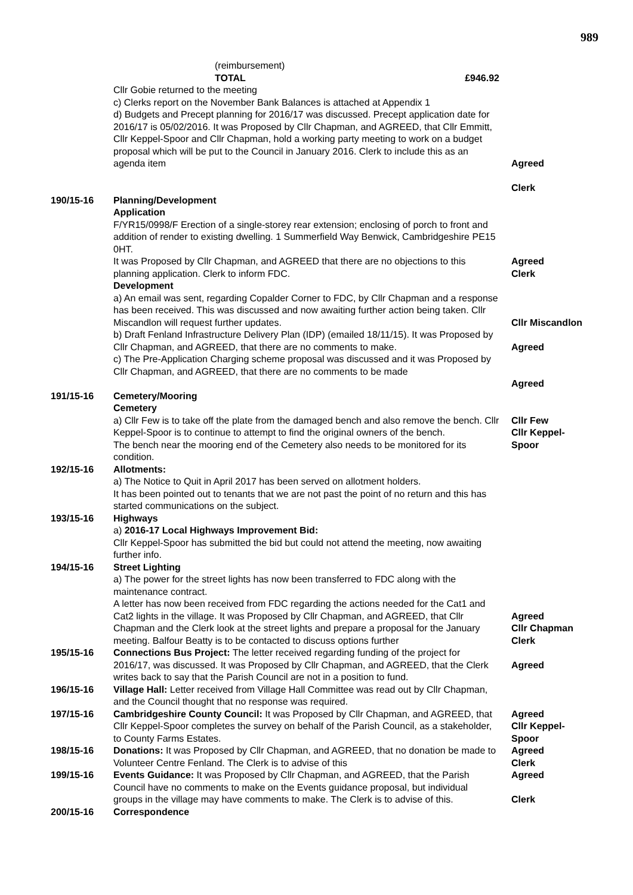989
| | (reimbursement) TOTAL £946.92 | |
| | Cllr Gobie returned to the meeting c) Clerks report on the November Bank Balances is attached at Appendix 1 d) Budgets and Precept planning for 2016/17 was discussed. Precept application date for 2016/17 is 05/02/2016. It was Proposed by Cllr Chapman, and AGREED, that Cllr Emmitt, Cllr Keppel-Spoor and Cllr Chapman, hold a working party meeting to work on a budget proposal which will be put to the Council in January 2016. Clerk to include this as an agenda item | Agreed Clerk |
| 190/15-16 | Planning/Development Application F/YR15/0998/F Erection of a single-storey rear extension; enclosing of porch to front and addition of render to existing dwelling. 1 Summerfield Way Benwick, Cambridgeshire PE15 0HT. It was Proposed by Cllr Chapman, and AGREED that there are no objections to this planning application. Clerk to inform FDC. Development a) An email was sent, regarding Copalder Corner to FDC, by Cllr Chapman and a response has been received. This was discussed and now awaiting further action being taken. Cllr Miscandlon will request further updates. b) Draft Fenland Infrastructure Delivery Plan (IDP) (emailed 18/11/15). It was Proposed by Cllr Chapman, and AGREED, that there are no comments to make. c) The Pre-Application Charging scheme proposal was discussed and it was Proposed by Cllr Chapman, and AGREED, that there are no comments to be made | Agreed Clerk Cllr Miscandlon Agreed Agreed |
| 191/15-16 | Cemetery/Mooring Cemetery a) Cllr Few is to take off the plate from the damaged bench and also remove the bench. Cllr Keppel-Spoor is to continue to attempt to find the original owners of the bench. The bench near the mooring end of the Cemetery also needs to be monitored for its condition. | Cllr Few Cllr Keppel- Spoor |
| 192/15-16 | Allotments: a) The Notice to Quit in April 2017 has been served on allotment holders. It has been pointed out to tenants that we are not past the point of no return and this has started communications on the subject. | |
| 193/15-16 | Highways a) 2016-17 Local Highways Improvement Bid: Cllr Keppel-Spoor has submitted the bid but could not attend the meeting, now awaiting further info. | |
| 194/15-16 | Street Lighting a) The power for the street lights has now been transferred to FDC along with the maintenance contract. A letter has now been received from FDC regarding the actions needed for the Cat1 and Cat2 lights in the village. It was Proposed by Cllr Chapman, and AGREED, that Cllr Chapman and the Clerk look at the street lights and prepare a proposal for the January meeting. Balfour Beatty is to be contacted to discuss options further | Agreed Cllr Chapman Clerk |
| 195/15-16 | Connections Bus Project: The letter received regarding funding of the project for 2016/17, was discussed. It was Proposed by Cllr Chapman, and AGREED, that the Clerk writes back to say that the Parish Council are not in a position to fund. | Agreed |
| 196/15-16 | Village Hall: Letter received from Village Hall Committee was read out by Cllr Chapman, and the Council thought that no response was required. | |
| 197/15-16 | Cambridgeshire County Council: It was Proposed by Cllr Chapman, and AGREED, that Cllr Keppel-Spoor completes the survey on behalf of the Parish Council, as a stakeholder, to County Farms Estates. | Agreed Cllr Keppel- Spoor |
| 198/15-16 | Donations: It was Proposed by Cllr Chapman, and AGREED, that no donation be made to Volunteer Centre Fenland. The Clerk is to advise of this | Agreed Clerk |
| 199/15-16 | Events Guidance: It was Proposed by Cllr Chapman, and AGREED, that the Parish Council have no comments to make on the Events guidance proposal, but individual groups in the village may have comments to make. The Clerk is to advise of this. | Agreed Clerk |
| 200/15-16 | Correspondence | |